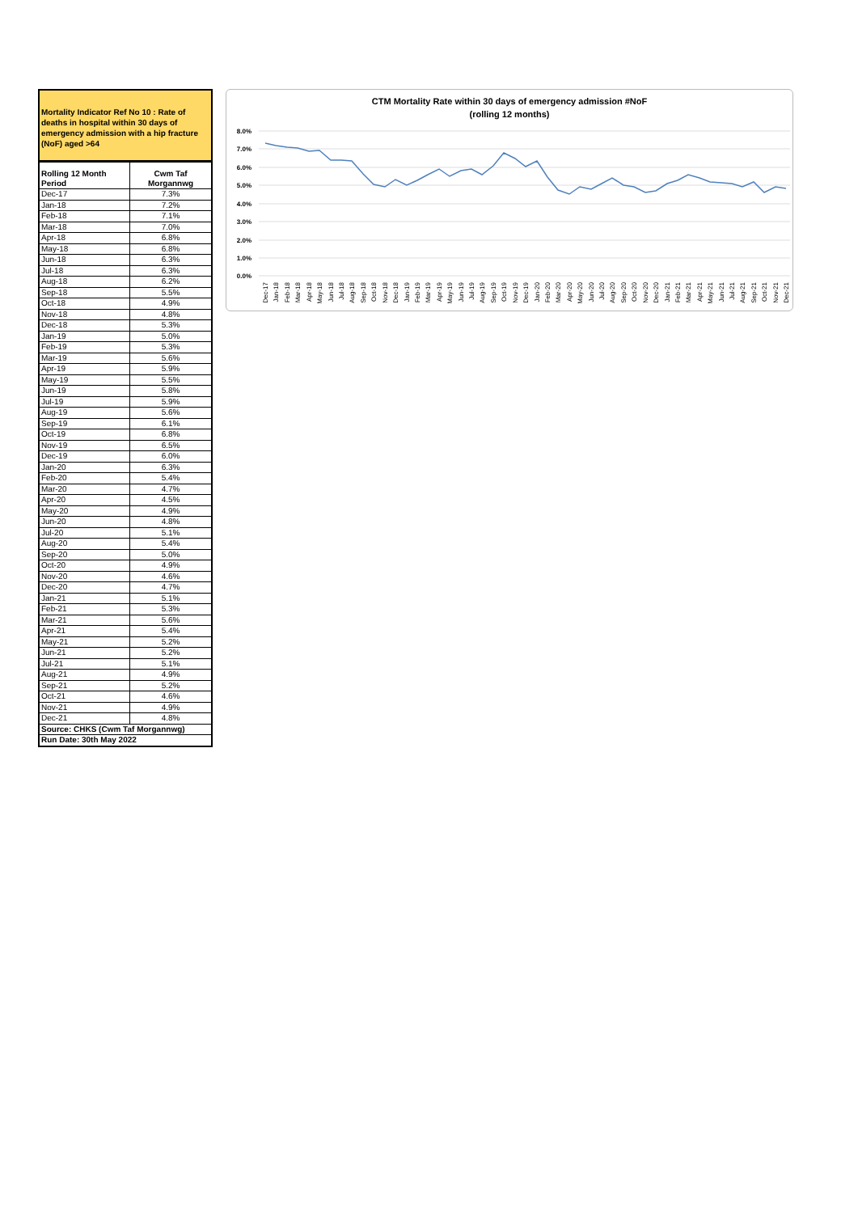Mortality Indicator Ref No 10 : Rate of deaths in hospital within 30 days of emergency admission with a hip fracture (NoF) aged >64
| Rolling 12 Month Period | Cwm Taf Morgannwg |
| --- | --- |
| Dec-17 | 7.3% |
| Jan-18 | 7.2% |
| Feb-18 | 7.1% |
| Mar-18 | 7.0% |
| Apr-18 | 6.8% |
| May-18 | 6.8% |
| Jun-18 | 6.3% |
| Jul-18 | 6.3% |
| Aug-18 | 6.2% |
| Sep-18 | 5.5% |
| Oct-18 | 4.9% |
| Nov-18 | 4.8% |
| Dec-18 | 5.3% |
| Jan-19 | 5.0% |
| Feb-19 | 5.3% |
| Mar-19 | 5.6% |
| Apr-19 | 5.9% |
| May-19 | 5.5% |
| Jun-19 | 5.8% |
| Jul-19 | 5.9% |
| Aug-19 | 5.6% |
| Sep-19 | 6.1% |
| Oct-19 | 6.8% |
| Nov-19 | 6.5% |
| Dec-19 | 6.0% |
| Jan-20 | 6.3% |
| Feb-20 | 5.4% |
| Mar-20 | 4.7% |
| Apr-20 | 4.5% |
| May-20 | 4.9% |
| Jun-20 | 4.8% |
| Jul-20 | 5.1% |
| Aug-20 | 5.4% |
| Sep-20 | 5.0% |
| Oct-20 | 4.9% |
| Nov-20 | 4.6% |
| Dec-20 | 4.7% |
| Jan-21 | 5.1% |
| Feb-21 | 5.3% |
| Mar-21 | 5.6% |
| Apr-21 | 5.4% |
| May-21 | 5.2% |
| Jun-21 | 5.2% |
| Jul-21 | 5.1% |
| Aug-21 | 4.9% |
| Sep-21 | 5.2% |
| Oct-21 | 4.6% |
| Nov-21 | 4.9% |
| Dec-21 | 4.8% |
| Source: CHKS (Cwm Taf Morgannwg) | |
| Run Date: 30th May 2022 | |
CTM Mortality Rate within 30 days of emergency admission #NoF
(rolling 12 months)
8.0%
7.0%
6.0%
5.0%
4.0%
3.0%
2.0%
1.0%
0.0%
Dec-17
Jan-18
Feb-18
Mar-18
Apr-18
May-18
Jun-18
Jul-18
Aug-18
Sep-18
Oct-18
Nov-18
Dec-18
Jan-19
Feb-19
Mar-19
Apr-19
May-19
Jun-19
Jul-19
Aug-19
Sep-19
Oct-19
Nov-19
Dec-19
Jan-20
Feb-20
Mar-20
Apr-20
May-20
Jun-20
Jul-20
Aug-20
Sep-20
Oct-20
Nov-20
Dec-20
Jan-21
Feb-21
Mar-21
Apr-21
May-21
Jun-21
Jul-21
Aug-21
Sep-21
Oct-21
Nov-21
Dec-21